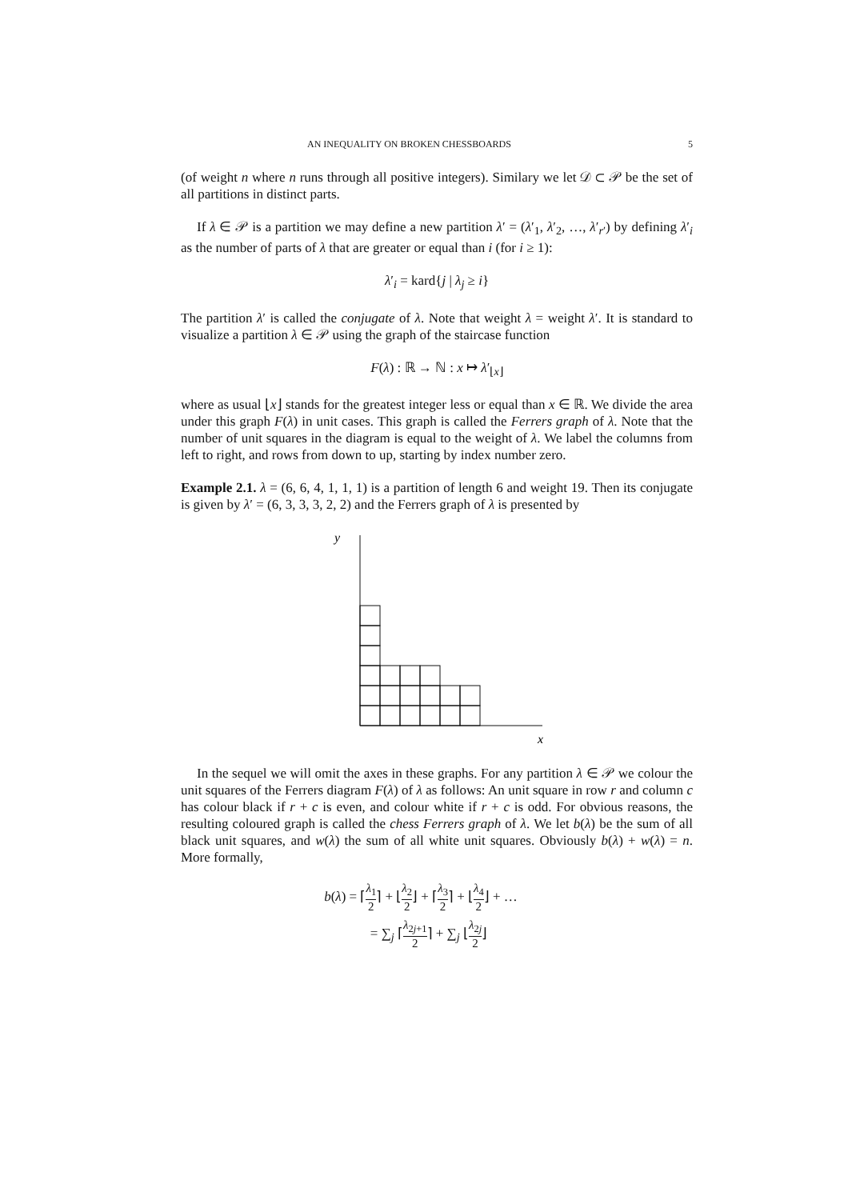AN INEQUALITY ON BROKEN CHESSBOARDS 5
(of weight n where n runs through all positive integers). Similary we let 𝒟 ⊂ 𝒫 be the set of all partitions in distinct parts.
If λ ∈ 𝒫 is a partition we may define a new partition λ′ = (λ′<sub>1</sub>, λ′<sub>2</sub>, …, λ′<sub>r′</sub>) by defining λ′<sub>i</sub> as the number of parts of λ that are greater or equal than i (for i ≥ 1):
λ′<sub>i</sub> = kard{j | λ<sub>j</sub> ≥ i}
The partition λ′ is called the conjugate of λ. Note that weight λ = weight λ′. It is standard to visualize a partition λ ∈ 𝒫 using the graph of the staircase function
F(λ) : ℝ → ℕ : x ↦ λ′<sub>⌊x⌋</sub>
where as usual ⌊x⌋ stands for the greatest integer less or equal than x ∈ ℝ. We divide the area under this graph F(λ) in unit cases. This graph is called the Ferrers graph of λ. Note that the number of unit squares in the diagram is equal to the weight of λ. We label the columns from left to right, and rows from down to up, starting by index number zero.
Example 2.1. λ = (6, 6, 4, 1, 1, 1) is a partition of length 6 and weight 19. Then its conjugate is given by λ′ = (6, 3, 3, 3, 2, 2) and the Ferrers graph of λ is presented by
y
x
In the sequel we will omit the axes in these graphs. For any partition λ ∈ 𝒫 we colour the unit squares of the Ferrers diagram F(λ) of λ as follows: An unit square in row r and column c has colour black if r + c is even, and colour white if r + c is odd. For obvious reasons, the resulting coloured graph is called the chess Ferrers graph of λ. We let b(λ) be the sum of all black unit squares, and w(λ) the sum of all white unit squares. Obviously b(λ) + w(λ) = n. More formally,
b(λ) = ⌈λ<sub>1</sub> 2⌉ + ⌊λ<sub>2</sub> 2⌋ + ⌈λ<sub>3</sub> 2⌉ + ⌊λ<sub>4</sub> 2⌋ + …
= ∑<sub>j</sub> ⌈λ<sub>2j+1</sub> 2⌉ + ∑<sub>j</sub> ⌊λ<sub>2j</sub> 2⌋